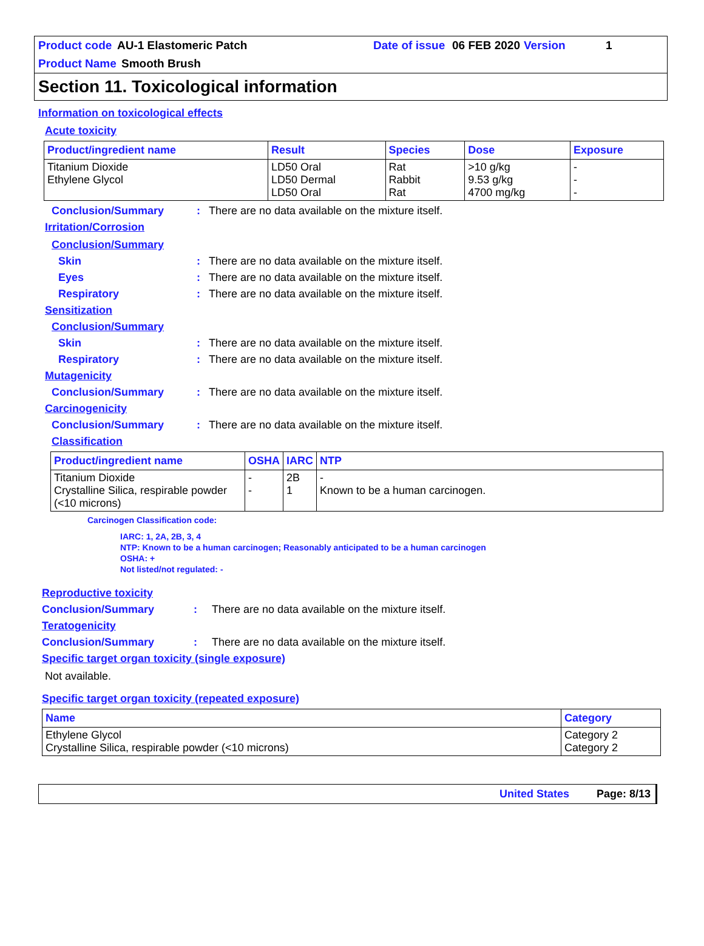Product code AU-1 Elastomeric Patch Date of issue 06 FEB 2020 Version 1
Product Name Smooth Brush
Section 11. Toxicological information
Information on toxicological effects
Acute toxicity
| Product/ingredient name | Result | Species | Dose | Exposure |
| --- | --- | --- | --- | --- |
| Titanium Dioxide Ethylene Glycol | LD50 Oral LD50 Dermal LD50 Oral | Rat Rabbit Rat | >10 g/kg 9.53 g/kg 4700 mg/kg | - - - |
Conclusion/Summary: There are no data available on the mixture itself.
Irritation/Corrosion
Conclusion/Summary
Skin: There are no data available on the mixture itself.
Eyes: There are no data available on the mixture itself.
Respiratory: There are no data available on the mixture itself.
Sensitization
Conclusion/Summary
Skin: There are no data available on the mixture itself.
Respiratory: There are no data available on the mixture itself.
Mutagenicity
Conclusion/Summary: There are no data available on the mixture itself.
Carcinogenicity
Conclusion/Summary: There are no data available on the mixture itself.
Classification
| Product/ingredient name | OSHA | IARC | NTP |
| --- | --- | --- | --- |
| Titanium Dioxide Crystalline Silica, respirable powder (<10 microns) | - - | 2B 1 | - Known to be a human carcinogen. |
Carcinogen Classification code:
IARC: 1, 2A, 2B, 3, 4
NTP: Known to be a human carcinogen; Reasonably anticipated to be a human carcinogen
OSHA: +
Not listed/not regulated: -
Reproductive toxicity
Conclusion/Summary: There are no data available on the mixture itself.
Teratogenicity
Conclusion/Summary: There are no data available on the mixture itself.
Specific target organ toxicity (single exposure)
Not available.
Specific target organ toxicity (repeated exposure)
| Name | Category |
| --- | --- |
| Ethylene Glycol Crystalline Silica, respirable powder (<10 microns) | Category 2 Category 2 |
United States Page: 8/13